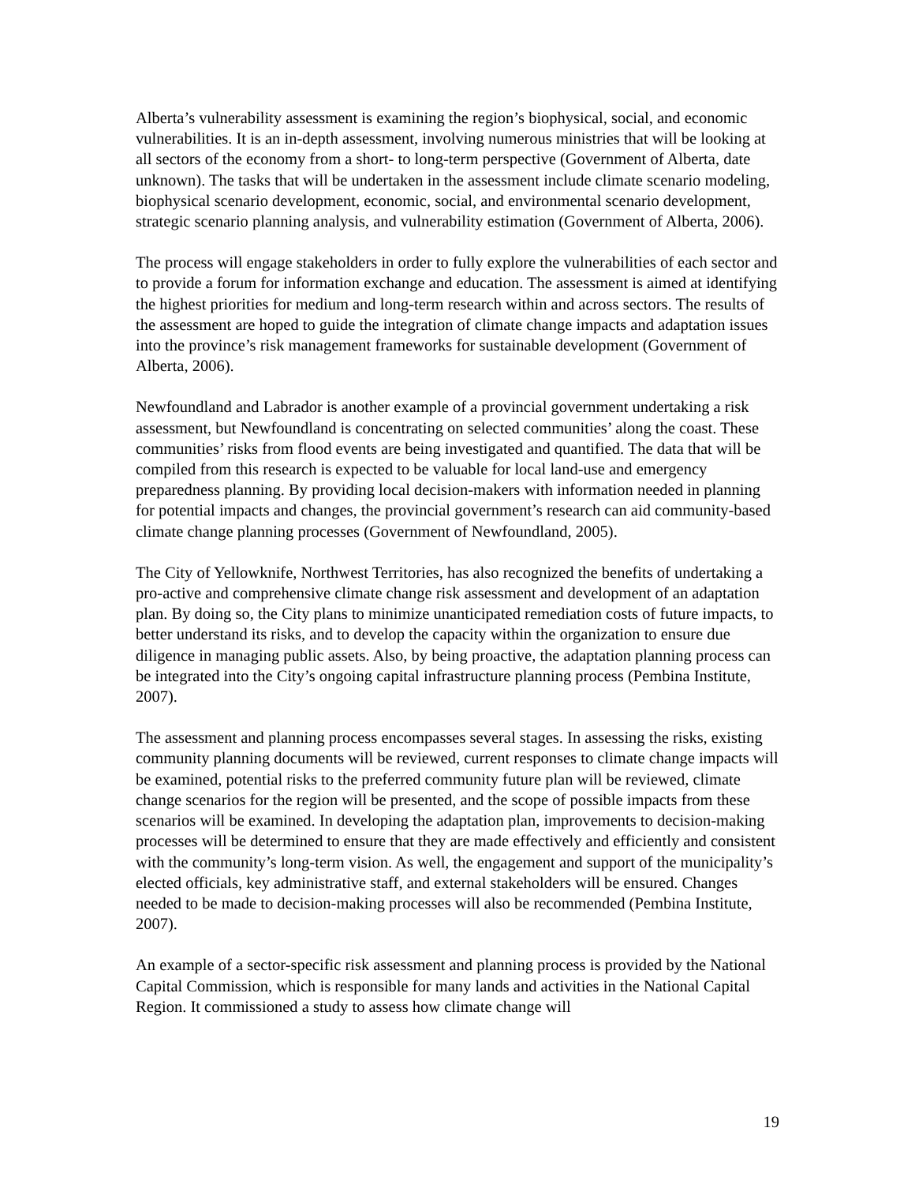Alberta’s vulnerability assessment is examining the region’s biophysical, social, and economic vulnerabilities. It is an in-depth assessment, involving numerous ministries that will be looking at all sectors of the economy from a short- to long-term perspective (Government of Alberta, date unknown). The tasks that will be undertaken in the assessment include climate scenario modeling, biophysical scenario development, economic, social, and environmental scenario development, strategic scenario planning analysis, and vulnerability estimation (Government of Alberta, 2006).
The process will engage stakeholders in order to fully explore the vulnerabilities of each sector and to provide a forum for information exchange and education. The assessment is aimed at identifying the highest priorities for medium and long-term research within and across sectors. The results of the assessment are hoped to guide the integration of climate change impacts and adaptation issues into the province’s risk management frameworks for sustainable development (Government of Alberta, 2006).
Newfoundland and Labrador is another example of a provincial government undertaking a risk assessment, but Newfoundland is concentrating on selected communities’ along the coast. These communities’ risks from flood events are being investigated and quantified. The data that will be compiled from this research is expected to be valuable for local land-use and emergency preparedness planning. By providing local decision-makers with information needed in planning for potential impacts and changes, the provincial government’s research can aid community-based climate change planning processes (Government of Newfoundland, 2005).
The City of Yellowknife, Northwest Territories, has also recognized the benefits of undertaking a pro-active and comprehensive climate change risk assessment and development of an adaptation plan. By doing so, the City plans to minimize unanticipated remediation costs of future impacts, to better understand its risks, and to develop the capacity within the organization to ensure due diligence in managing public assets. Also, by being proactive, the adaptation planning process can be integrated into the City’s ongoing capital infrastructure planning process (Pembina Institute, 2007).
The assessment and planning process encompasses several stages. In assessing the risks, existing community planning documents will be reviewed, current responses to climate change impacts will be examined, potential risks to the preferred community future plan will be reviewed, climate change scenarios for the region will be presented, and the scope of possible impacts from these scenarios will be examined. In developing the adaptation plan, improvements to decision-making processes will be determined to ensure that they are made effectively and efficiently and consistent with the community’s long-term vision. As well, the engagement and support of the municipality’s elected officials, key administrative staff, and external stakeholders will be ensured. Changes needed to be made to decision-making processes will also be recommended (Pembina Institute, 2007).
An example of a sector-specific risk assessment and planning process is provided by the National Capital Commission, which is responsible for many lands and activities in the National Capital Region. It commissioned a study to assess how climate change will
19